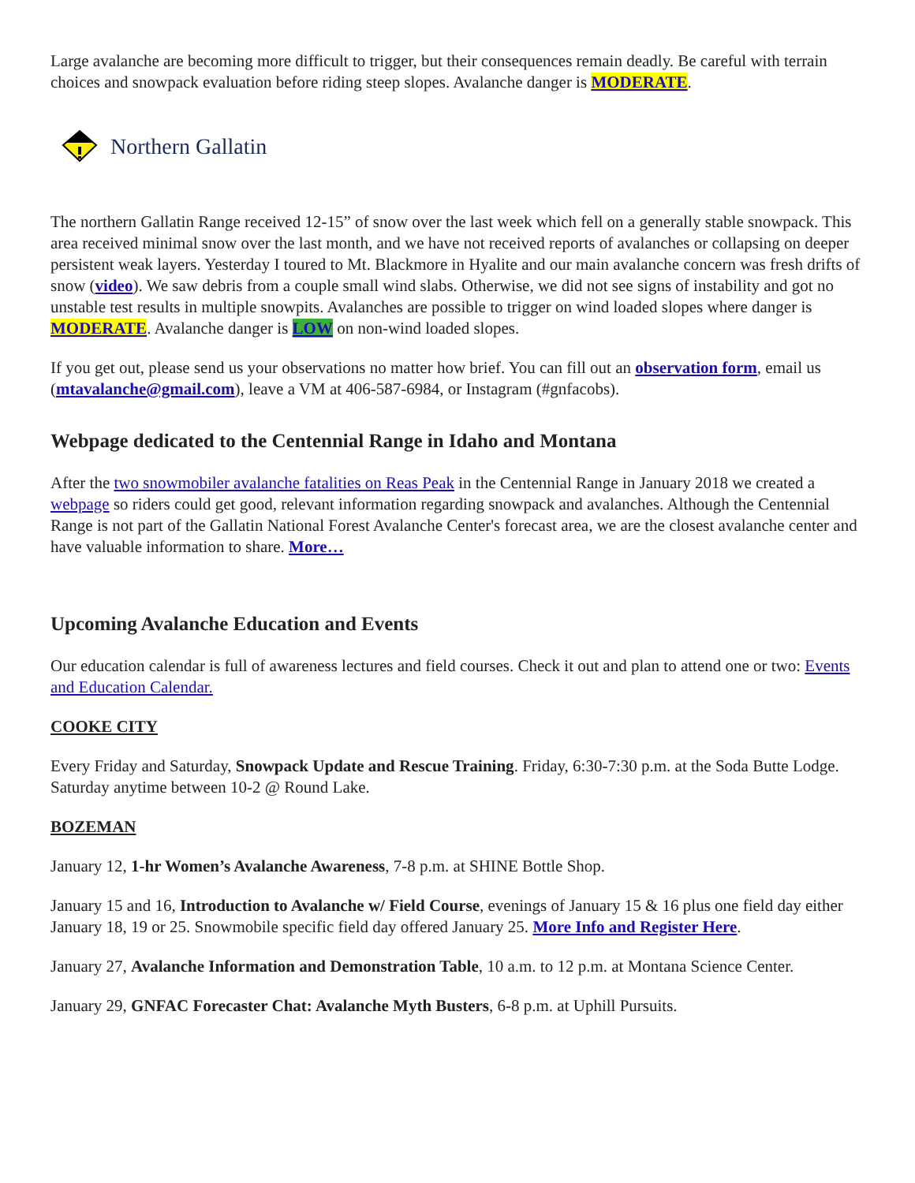Large avalanche are becoming more difficult to trigger, but their consequences remain deadly. Be careful with terrain choices and snowpack evaluation before riding steep slopes. Avalanche danger is MODERATE.
Northern Gallatin
The northern Gallatin Range received 12-15” of snow over the last week which fell on a generally stable snowpack. This area received minimal snow over the last month, and we have not received reports of avalanches or collapsing on deeper persistent weak layers. Yesterday I toured to Mt. Blackmore in Hyalite and our main avalanche concern was fresh drifts of snow (video). We saw debris from a couple small wind slabs. Otherwise, we did not see signs of instability and got no unstable test results in multiple snowpits. Avalanches are possible to trigger on wind loaded slopes where danger is MODERATE. Avalanche danger is LOW on non-wind loaded slopes.
If you get out, please send us your observations no matter how brief. You can fill out an observation form, email us (mtavalanche@gmail.com), leave a VM at 406-587-6984, or Instagram (#gnfacobs).
Webpage dedicated to the Centennial Range in Idaho and Montana
After the two snowmobiler avalanche fatalities on Reas Peak in the Centennial Range in January 2018 we created a webpage so riders could get good, relevant information regarding snowpack and avalanches. Although the Centennial Range is not part of the Gallatin National Forest Avalanche Center's forecast area, we are the closest avalanche center and have valuable information to share. More…
Upcoming Avalanche Education and Events
Our education calendar is full of awareness lectures and field courses. Check it out and plan to attend one or two: Events and Education Calendar.
COOKE CITY
Every Friday and Saturday, Snowpack Update and Rescue Training. Friday, 6:30-7:30 p.m. at the Soda Butte Lodge. Saturday anytime between 10-2 @ Round Lake.
BOZEMAN
January 12, 1-hr Women’s Avalanche Awareness, 7-8 p.m. at SHINE Bottle Shop.
January 15 and 16, Introduction to Avalanche w/ Field Course, evenings of January 15 & 16 plus one field day either January 18, 19 or 25. Snowmobile specific field day offered January 25. More Info and Register Here.
January 27, Avalanche Information and Demonstration Table, 10 a.m. to 12 p.m. at Montana Science Center.
January 29, GNFAC Forecaster Chat: Avalanche Myth Busters, 6-8 p.m. at Uphill Pursuits.